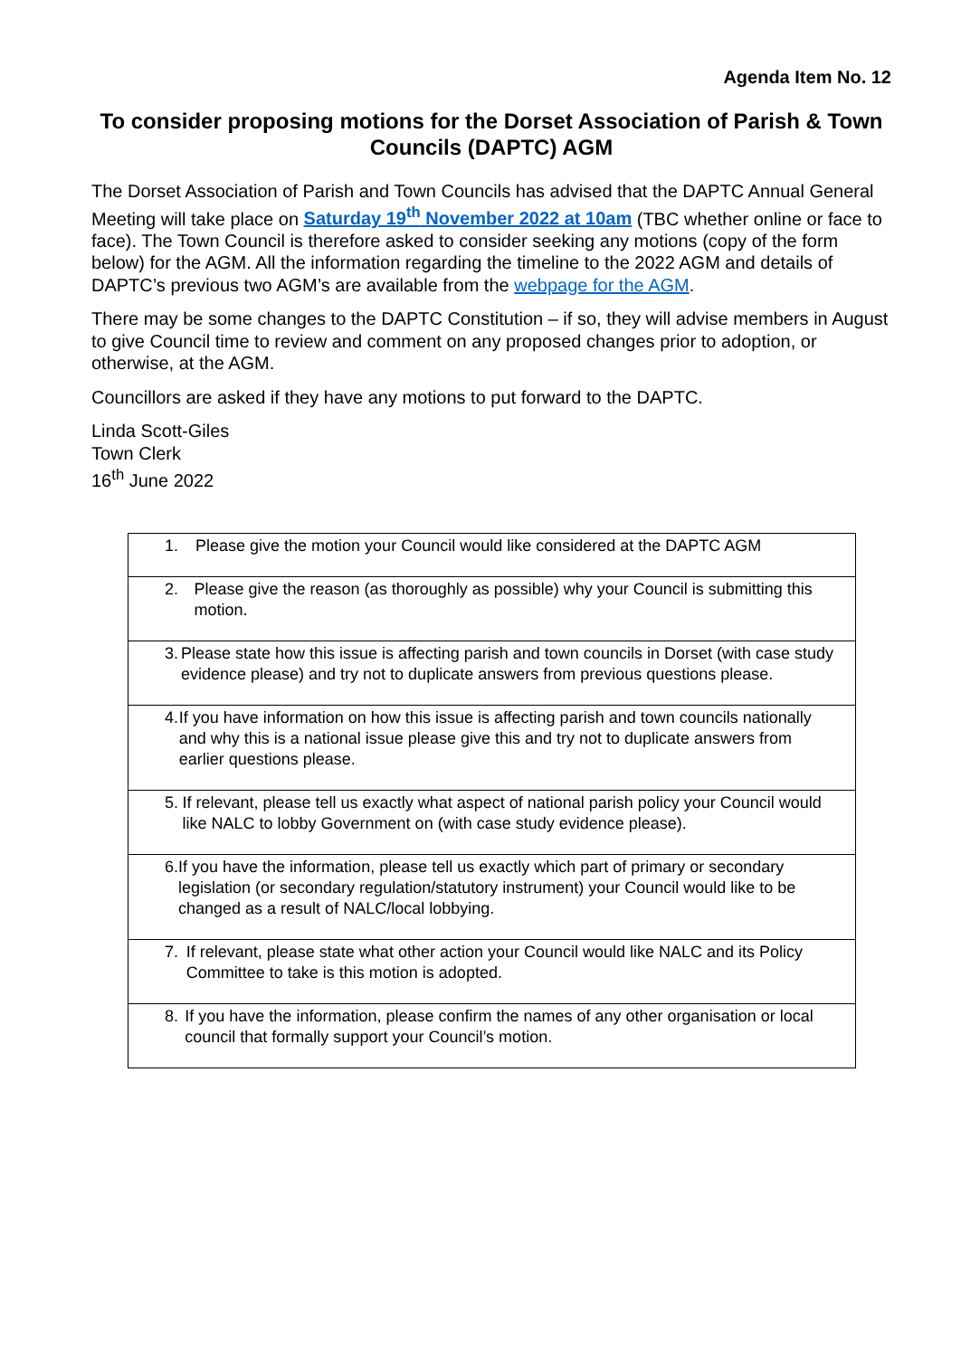Agenda Item No. 12
To consider proposing motions for the Dorset Association of Parish & Town Councils (DAPTC) AGM
The Dorset Association of Parish and Town Councils has advised that the DAPTC Annual General Meeting will take place on Saturday 19<sup>th</sup> November 2022 at 10am (TBC whether online or face to face). The Town Council is therefore asked to consider seeking any motions (copy of the form below) for the AGM. All the information regarding the timeline to the 2022 AGM and details of DAPTC’s previous two AGM’s are available from the webpage for the AGM.
There may be some changes to the DAPTC Constitution – if so, they will advise members in August to give Council time to review and comment on any proposed changes prior to adoption, or otherwise, at the AGM.
Councillors are asked if they have any motions to put forward to the DAPTC.
Linda Scott-Giles
Town Clerk
16<sup>th</sup> June 2022
| 1. Please give the motion your Council would like considered at the DAPTC AGM |
| 2. Please give the reason (as thoroughly as possible) why your Council is submitting this motion. |
| 3. Please state how this issue is affecting parish and town councils in Dorset (with case study evidence please) and try not to duplicate answers from previous questions please. |
| 4. If you have information on how this issue is affecting parish and town councils nationally and why this is a national issue please give this and try not to duplicate answers from earlier questions please. |
| 5. If relevant, please tell us exactly what aspect of national parish policy your Council would like NALC to lobby Government on (with case study evidence please). |
| 6. If you have the information, please tell us exactly which part of primary or secondary legislation (or secondary regulation/statutory instrument) your Council would like to be changed as a result of NALC/local lobbying. |
| 7. If relevant, please state what other action your Council would like NALC and its Policy Committee to take is this motion is adopted. |
| 8. If you have the information, please confirm the names of any other organisation or local council that formally support your Council’s motion. |